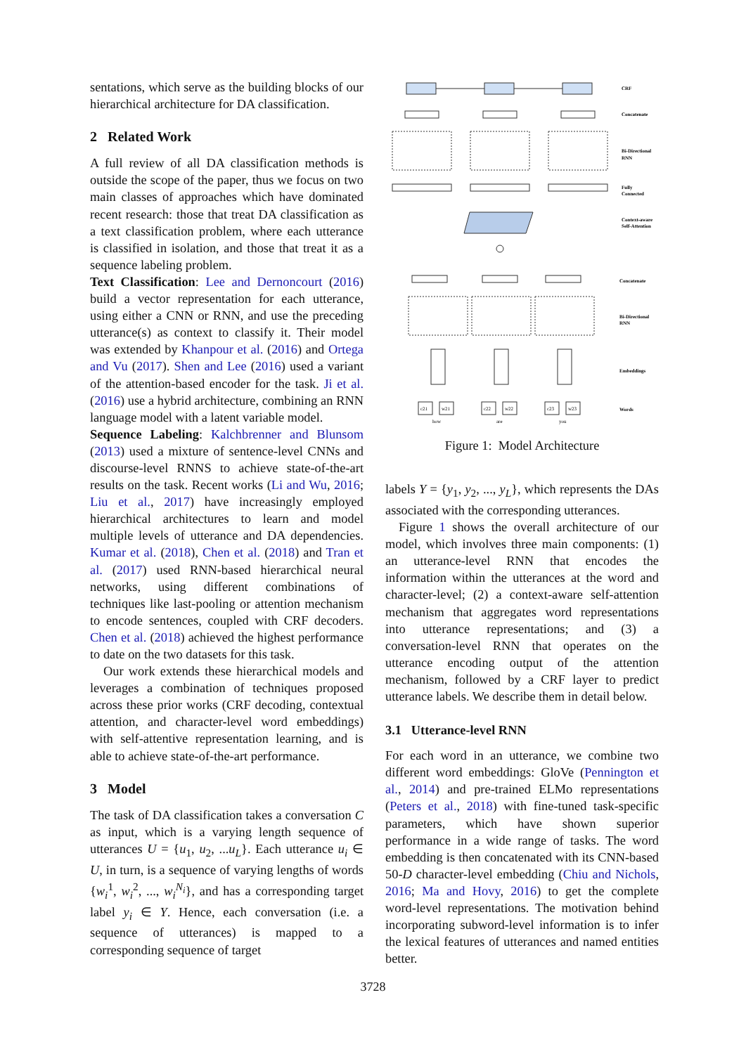sentations, which serve as the building blocks of our hierarchical architecture for DA classification.
2 Related Work
A full review of all DA classification methods is outside the scope of the paper, thus we focus on two main classes of approaches which have dominated recent research: those that treat DA classification as a text classification problem, where each utterance is classified in isolation, and those that treat it as a sequence labeling problem.
Text Classification: Lee and Dernoncourt (2016) build a vector representation for each utterance, using either a CNN or RNN, and use the preceding utterance(s) as context to classify it. Their model was extended by Khanpour et al. (2016) and Ortega and Vu (2017). Shen and Lee (2016) used a variant of the attention-based encoder for the task. Ji et al. (2016) use a hybrid architecture, combining an RNN language model with a latent variable model.
Sequence Labeling: Kalchbrenner and Blunsom (2013) used a mixture of sentence-level CNNs and discourse-level RNNS to achieve state-of-the-art results on the task. Recent works (Li and Wu, 2016; Liu et al., 2017) have increasingly employed hierarchical architectures to learn and model multiple levels of utterance and DA dependencies. Kumar et al. (2018), Chen et al. (2018) and Tran et al. (2017) used RNN-based hierarchical neural networks, using different combinations of techniques like last-pooling or attention mechanism to encode sentences, coupled with CRF decoders. Chen et al. (2018) achieved the highest performance to date on the two datasets for this task.
Our work extends these hierarchical models and leverages a combination of techniques proposed across these prior works (CRF decoding, contextual attention, and character-level word embeddings) with self-attentive representation learning, and is able to achieve state-of-the-art performance.
3 Model
The task of DA classification takes a conversation C as input, which is a varying length sequence of utterances U = {u<sub>1</sub>, u<sub>2</sub>, ...u<sub>L</sub>}. Each utterance u<sub>i</sub> ∈ U, in turn, is a sequence of varying lengths of words {w<sub>i</sub><sup>1</sup>, w<sub>i</sub><sup>2</sup>, ..., w<sub>i</sub><sup>N<sub>i</sub></sup>}, and has a corresponding target label y<sub>i</sub> ∈ Y. Hence, each conversation (i.e. a sequence of utterances) is mapped to a corresponding sequence of target
CRF
Concatenate
Bi-Directional
RNN
Fully
Connected
Context-aware
Self-Attention
Concatenate
Bi-Directional
RNN
Embeddings
Words
c21
w21
c22
w22
c23
w23
how
are
you
Figure 1: Model Architecture
labels Y = {y<sub>1</sub>, y<sub>2</sub>, ..., y<sub>L</sub>}, which represents the DAs associated with the corresponding utterances.
Figure 1 shows the overall architecture of our model, which involves three main components: (1) an utterance-level RNN that encodes the information within the utterances at the word and character-level; (2) a context-aware self-attention mechanism that aggregates word representations into utterance representations; and (3) a conversation-level RNN that operates on the utterance encoding output of the attention mechanism, followed by a CRF layer to predict utterance labels. We describe them in detail below.
3.1 Utterance-level RNN
For each word in an utterance, we combine two different word embeddings: GloVe (Pennington et al., 2014) and pre-trained ELMo representations (Peters et al., 2018) with fine-tuned task-specific parameters, which have shown superior performance in a wide range of tasks. The word embedding is then concatenated with its CNN-based 50-D character-level embedding (Chiu and Nichols, 2016; Ma and Hovy, 2016) to get the complete word-level representations. The motivation behind incorporating subword-level information is to infer the lexical features of utterances and named entities better.
3728